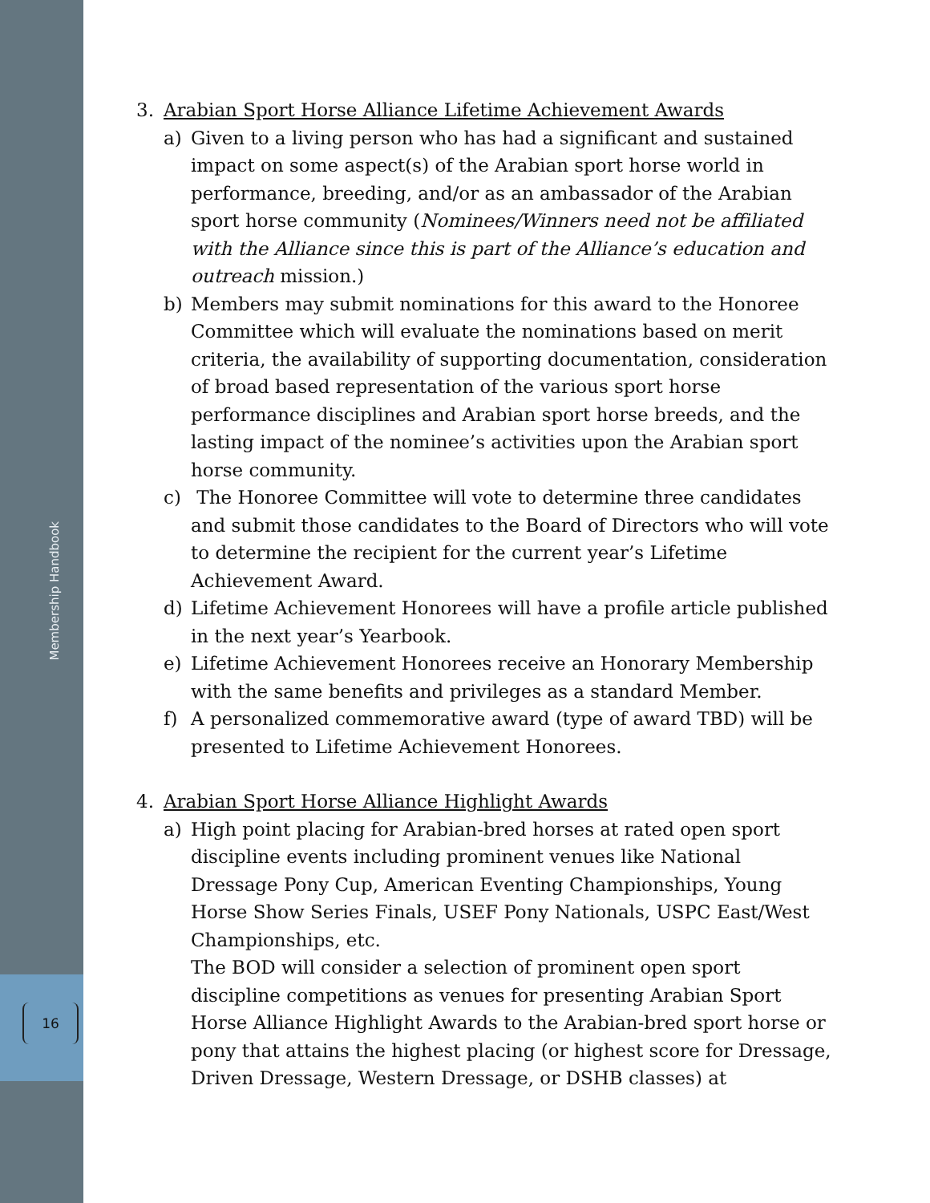Membership Handbook
16
3. Arabian Sport Horse Alliance Lifetime Achievement Awards
a) Given to a living person who has had a significant and sustained impact on some aspect(s) of the Arabian sport horse world in performance, breeding, and/or as an ambassador of the Arabian sport horse community (Nominees/Winners need not be affiliated with the Alliance since this is part of the Alliance’s education and outreach mission.)
b) Members may submit nominations for this award to the Honoree Committee which will evaluate the nominations based on merit criteria, the availability of supporting documentation, consideration of broad based representation of the various sport horse performance disciplines and Arabian sport horse breeds, and the lasting impact of the nominee’s activities upon the Arabian sport horse community.
c) The Honoree Committee will vote to determine three candidates and submit those candidates to the Board of Directors who will vote to determine the recipient for the current year’s Lifetime Achievement Award.
d) Lifetime Achievement Honorees will have a profile article published in the next year’s Yearbook.
e) Lifetime Achievement Honorees receive an Honorary Membership with the same benefits and privileges as a standard Member.
f) A personalized commemorative award (type of award TBD) will be presented to Lifetime Achievement Honorees.
4. Arabian Sport Horse Alliance Highlight Awards
a) High point placing for Arabian-bred horses at rated open sport discipline events including prominent venues like National Dressage Pony Cup, American Eventing Championships, Young Horse Show Series Finals, USEF Pony Nationals, USPC East/West Championships, etc.
The BOD will consider a selection of prominent open sport discipline competitions as venues for presenting Arabian Sport Horse Alliance Highlight Awards to the Arabian-bred sport horse or pony that attains the highest placing (or highest score for Dressage, Driven Dressage, Western Dressage, or DSHB classes) at